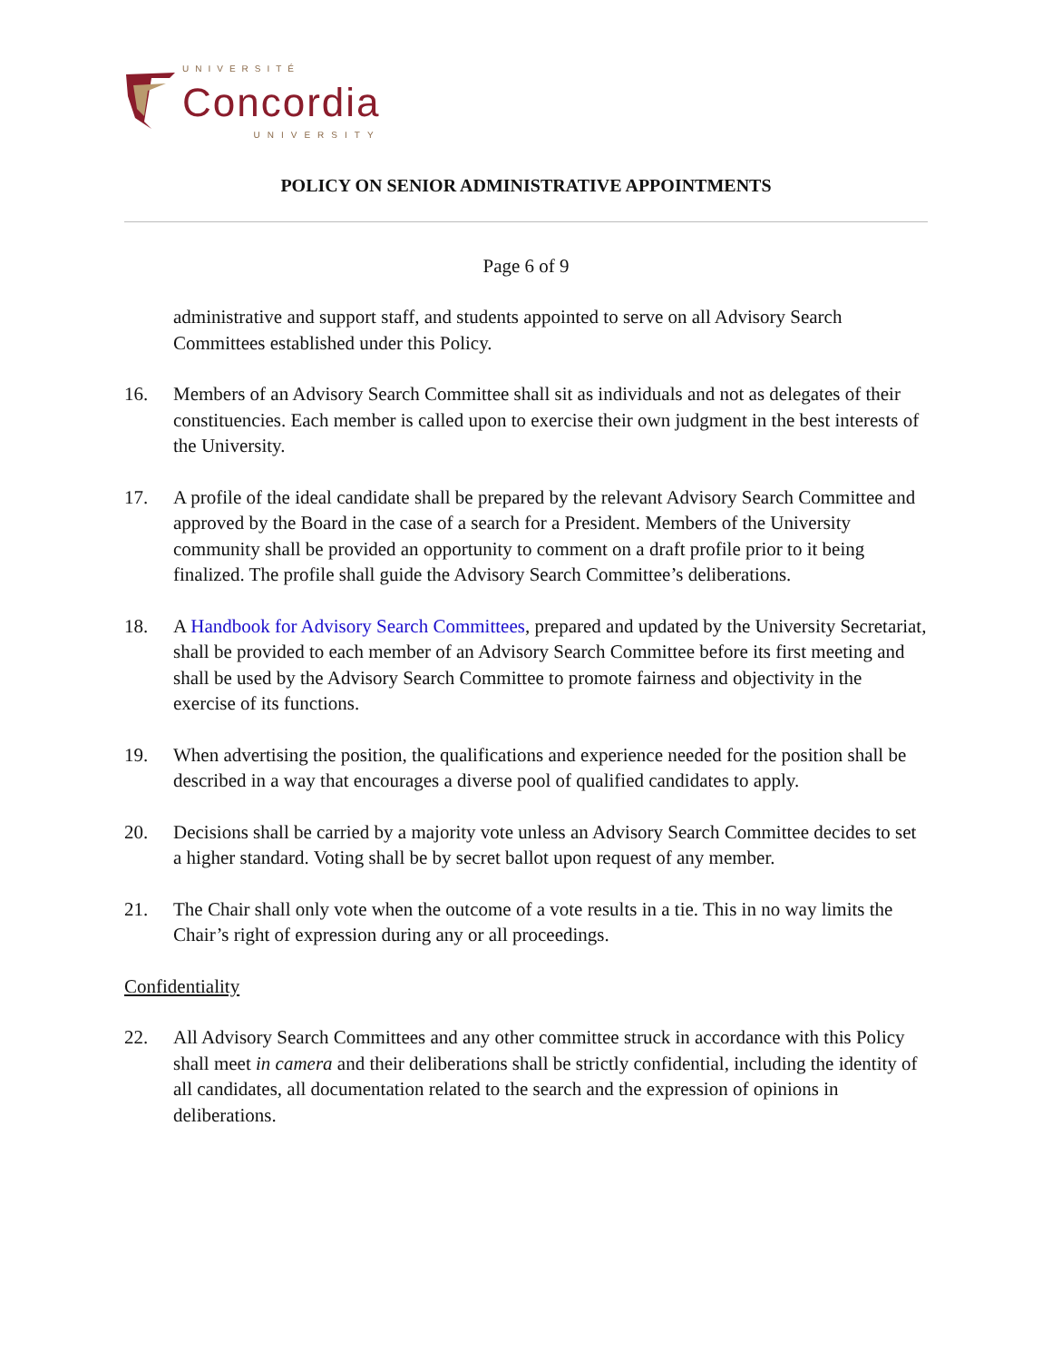UNIVERSITÉ
Concordia
UNIVERSITY
POLICY ON SENIOR ADMINISTRATIVE APPOINTMENTS
Page 6 of 9
administrative and support staff, and students appointed to serve on all Advisory Search Committees established under this Policy.
16. Members of an Advisory Search Committee shall sit as individuals and not as delegates of their constituencies. Each member is called upon to exercise their own judgment in the best interests of the University.
17. A profile of the ideal candidate shall be prepared by the relevant Advisory Search Committee and approved by the Board in the case of a search for a President. Members of the University community shall be provided an opportunity to comment on a draft profile prior to it being finalized. The profile shall guide the Advisory Search Committee’s deliberations.
18. A Handbook for Advisory Search Committees, prepared and updated by the University Secretariat, shall be provided to each member of an Advisory Search Committee before its first meeting and shall be used by the Advisory Search Committee to promote fairness and objectivity in the exercise of its functions.
19. When advertising the position, the qualifications and experience needed for the position shall be described in a way that encourages a diverse pool of qualified candidates to apply.
20. Decisions shall be carried by a majority vote unless an Advisory Search Committee decides to set a higher standard. Voting shall be by secret ballot upon request of any member.
21. The Chair shall only vote when the outcome of a vote results in a tie. This in no way limits the Chair’s right of expression during any or all proceedings.
Confidentiality
22. All Advisory Search Committees and any other committee struck in accordance with this Policy shall meet in camera and their deliberations shall be strictly confidential, including the identity of all candidates, all documentation related to the search and the expression of opinions in deliberations.